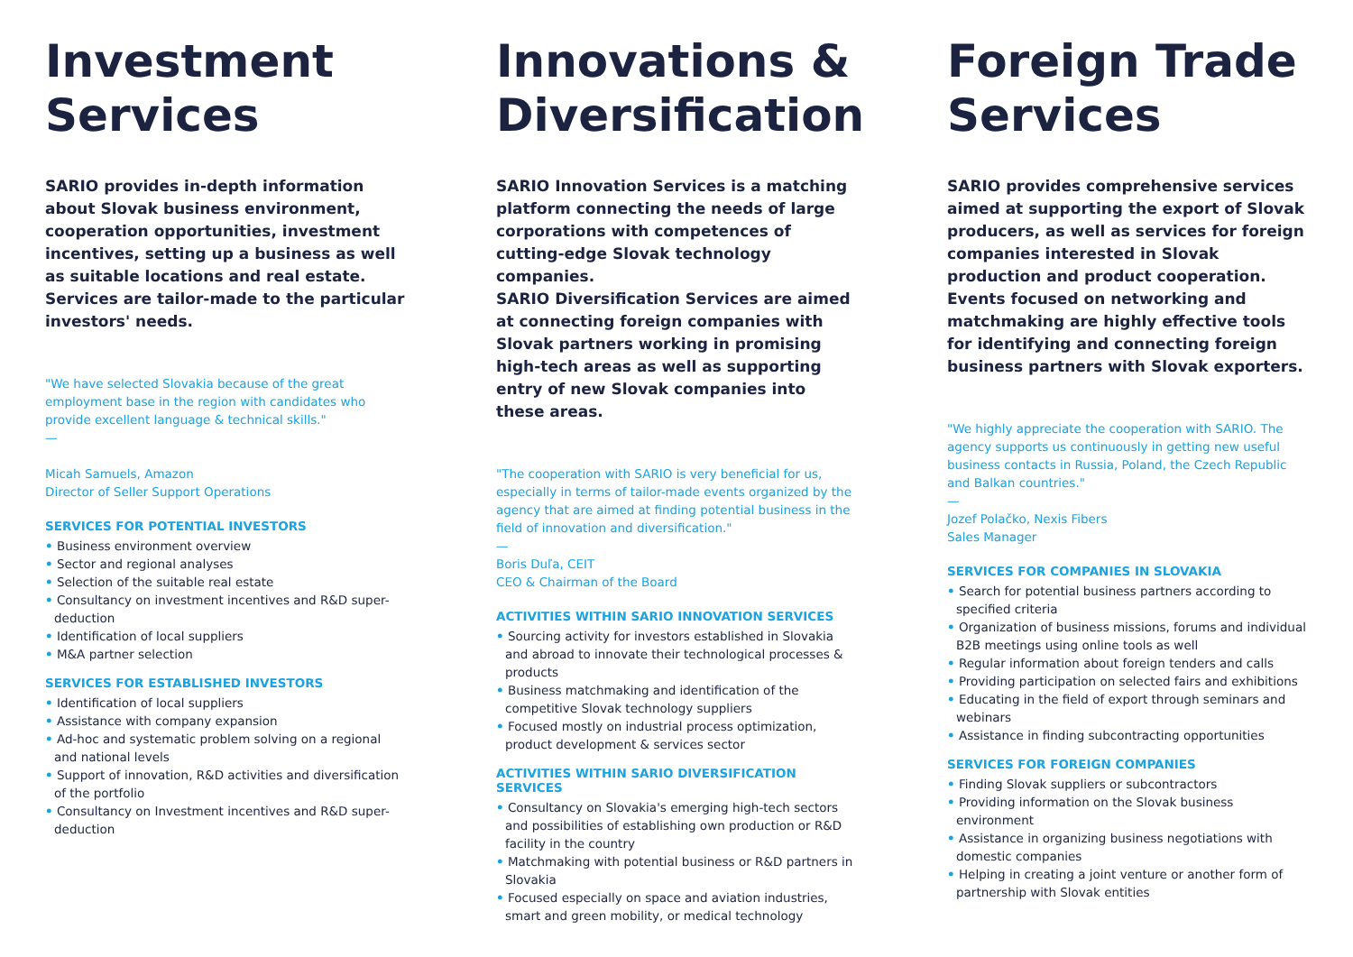Investment Services
SARIO provides in-depth information about Slovak business environment, cooperation opportunities, investment incentives, setting up a business as well as suitable locations and real estate. Services are tailor-made to the particular investors' needs.
"We have selected Slovakia because of the great employment base in the region with candidates who provide excellent language & technical skills."
—
Micah Samuels, Amazon
Director of Seller Support Operations
SERVICES FOR POTENTIAL INVESTORS
• Business environment overview
• Sector and regional analyses
• Selection of the suitable real estate
• Consultancy on investment incentives and R&D super-deduction
• Identification of local suppliers
• M&A partner selection
SERVICES FOR ESTABLISHED INVESTORS
• Identification of local suppliers
• Assistance with company expansion
• Ad-hoc and systematic problem solving on a regional and national levels
• Support of innovation, R&D activities and diversification of the portfolio
• Consultancy on Investment incentives and R&D super-deduction
Innovations & Diversification
SARIO Innovation Services is a matching platform connecting the needs of large corporations with competences of cutting-edge Slovak technology companies.
SARIO Diversification Services are aimed at connecting foreign companies with Slovak partners working in promising high-tech areas as well as supporting entry of new Slovak companies into these areas.
"The cooperation with SARIO is very beneficial for us, especially in terms of tailor-made events organized by the agency that are aimed at finding potential business in the field of innovation and diversification."
—
Boris Duľa, CEIT
CEO & Chairman of the Board
ACTIVITIES WITHIN SARIO INNOVATION SERVICES
• Sourcing activity for investors established in Slovakia and abroad to innovate their technological processes & products
• Business matchmaking and identification of the competitive Slovak technology suppliers
• Focused mostly on industrial process optimization, product development & services sector
ACTIVITIES WITHIN SARIO DIVERSIFICATION SERVICES
• Consultancy on Slovakia's emerging high-tech sectors and possibilities of establishing own production or R&D facility in the country
• Matchmaking with potential business or R&D partners in Slovakia
• Focused especially on space and aviation industries, smart and green mobility, or medical technology
Foreign Trade Services
SARIO provides comprehensive services aimed at supporting the export of Slovak producers, as well as services for foreign companies interested in Slovak production and product cooperation. Events focused on networking and matchmaking are highly effective tools for identifying and connecting foreign business partners with Slovak exporters.
"We highly appreciate the cooperation with SARIO. The agency supports us continuously in getting new useful business contacts in Russia, Poland, the Czech Republic and Balkan countries."
—
Jozef Polačko, Nexis Fibers
Sales Manager
SERVICES FOR COMPANIES IN SLOVAKIA
• Search for potential business partners according to specified criteria
• Organization of business missions, forums and individual B2B meetings using online tools as well
• Regular information about foreign tenders and calls
• Providing participation on selected fairs and exhibitions
• Educating in the field of export through seminars and webinars
• Assistance in finding subcontracting opportunities
SERVICES FOR FOREIGN COMPANIES
• Finding Slovak suppliers or subcontractors
• Providing information on the Slovak business environment
• Assistance in organizing business negotiations with domestic companies
• Helping in creating a joint venture or another form of partnership with Slovak entities